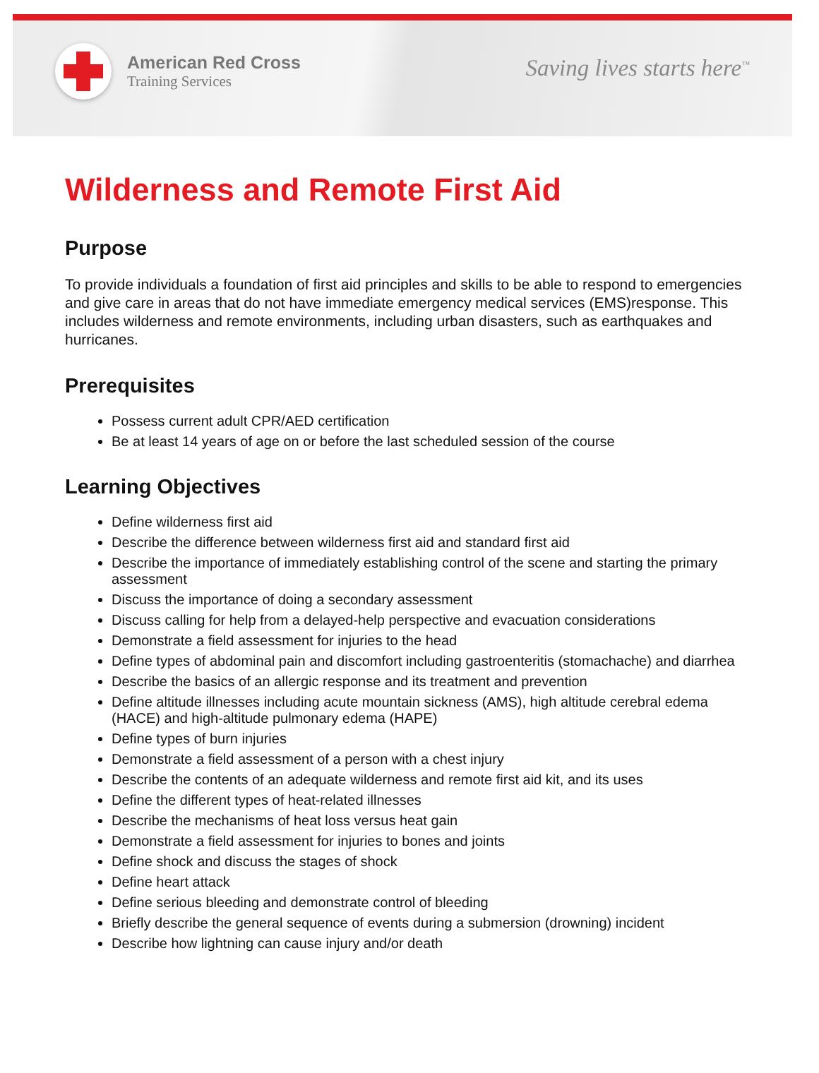American Red Cross
Training Services
Saving lives starts here<sup>™</sup>
Wilderness and Remote First Aid
Purpose
To provide individuals a foundation of first aid principles and skills to be able to respond to emergencies and give care in areas that do not have immediate emergency medical services (EMS)response. This includes wilderness and remote environments, including urban disasters, such as earthquakes and hurricanes.
Prerequisites
Possess current adult CPR/AED certification
Be at least 14 years of age on or before the last scheduled session of the course
Learning Objectives
Define wilderness first aid
Describe the difference between wilderness first aid and standard first aid
Describe the importance of immediately establishing control of the scene and starting the primary assessment
Discuss the importance of doing a secondary assessment
Discuss calling for help from a delayed-help perspective and evacuation considerations
Demonstrate a field assessment for injuries to the head
Define types of abdominal pain and discomfort including gastroenteritis (stomachache) and diarrhea
Describe the basics of an allergic response and its treatment and prevention
Define altitude illnesses including acute mountain sickness (AMS), high altitude cerebral edema (HACE) and high-altitude pulmonary edema (HAPE)
Define types of burn injuries
Demonstrate a field assessment of a person with a chest injury
Describe the contents of an adequate wilderness and remote first aid kit, and its uses
Define the different types of heat-related illnesses
Describe the mechanisms of heat loss versus heat gain
Demonstrate a field assessment for injuries to bones and joints
Define shock and discuss the stages of shock
Define heart attack
Define serious bleeding and demonstrate control of bleeding
Briefly describe the general sequence of events during a submersion (drowning) incident
Describe how lightning can cause injury and/or death